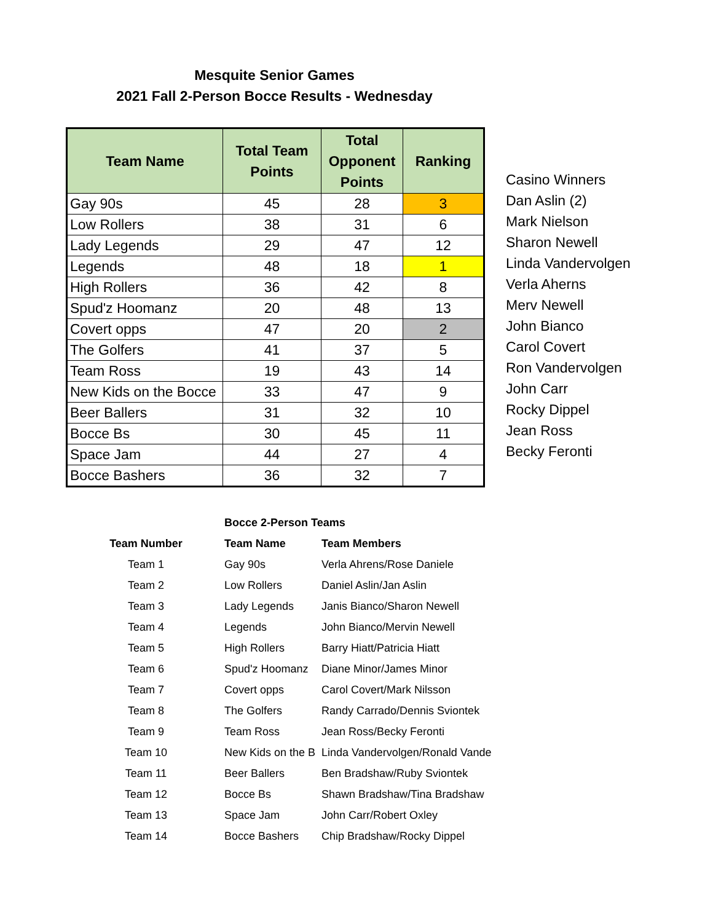Mesquite Senior Games
2021 Fall 2-Person Bocce Results - Wednesday
| Team Name | Total Team Points | Total Opponent Points | Ranking |
| --- | --- | --- | --- |
| Gay 90s | 45 | 28 | 3 |
| Low Rollers | 38 | 31 | 6 |
| Lady Legends | 29 | 47 | 12 |
| Legends | 48 | 18 | 1 |
| High Rollers | 36 | 42 | 8 |
| Spud'z Hoomanz | 20 | 48 | 13 |
| Covert opps | 47 | 20 | 2 |
| The Golfers | 41 | 37 | 5 |
| Team Ross | 19 | 43 | 14 |
| New Kids on the Bocce | 33 | 47 | 9 |
| Beer Ballers | 31 | 32 | 10 |
| Bocce Bs | 30 | 45 | 11 |
| Space Jam | 44 | 27 | 4 |
| Bocce Bashers | 36 | 32 | 7 |
Casino Winners
Dan Aslin (2)
Mark Nielson
Sharon Newell
Linda Vandervolgen
Verla Aherns
Merv Newell
John Bianco
Carol Covert
Ron Vandervolgen
John Carr
Rocky Dippel
Jean Ross
Becky Feronti
| | Bocce 2-Person Teams | |
| --- | --- | --- |
| Team Number | Team Name | Team Members |
| Team 1 | Gay 90s | Verla Ahrens/Rose Daniele |
| Team 2 | Low Rollers | Daniel Aslin/Jan Aslin |
| Team 3 | Lady Legends | Janis Bianco/Sharon Newell |
| Team 4 | Legends | John Bianco/Mervin Newell |
| Team 5 | High Rollers | Barry Hiatt/Patricia Hiatt |
| Team 6 | Spud'z Hoomanz | Diane Minor/James Minor |
| Team 7 | Covert opps | Carol Covert/Mark Nilsson |
| Team 8 | The Golfers | Randy Carrado/Dennis Sviontek |
| Team 9 | Team Ross | Jean Ross/Becky Feronti |
| Team 10 | New Kids on the B | Linda Vandervolgen/Ronald Vande |
| Team 11 | Beer Ballers | Ben Bradshaw/Ruby Sviontek |
| Team 12 | Bocce Bs | Shawn Bradshaw/Tina Bradshaw |
| Team 13 | Space Jam | John Carr/Robert Oxley |
| Team 14 | Bocce Bashers | Chip Bradshaw/Rocky Dippel |